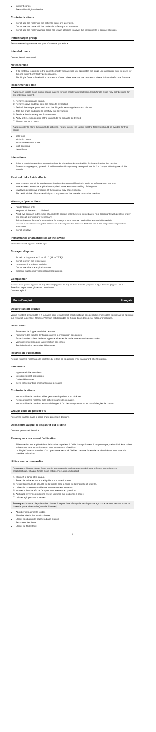Incipient caries
Teeth with a high caries risk
Contraindications
Do not use the material if the patient's gums are ulcerated.
Do not use the material if the patient is suffering from stomatitis.
Do not use the material where there are known allergies to any of the components or contact allergies.
Patient target group
Persons receiving treatment as part of a dental procedure.
Intended users
Dentist, dental personnel
Notes for use
If the material is applied to the patient's mouth with a single use applicator, the single use applicator must be used for this one patient only for hygienic reasons.
The Single Dose is fitted with a tamper-proof seal. Make sure that the tamper-proof seal is intact before the first use.
Recommended use
Note: Each Single Dose holds enough material for one prophylaxis treatment. Each Single Dose may only be used for one individual patient.
1. Remove calculus and plaque.
2. Remove saliva and fluid from the areas to be treated.
3. Peel off the tamper-proof seal from the Single Dose using the tab and discard.
4. Take the brush and use it to carefully mix the varnish.
5. Bend the brush as required for treatment.
6. Apply a thin, even coating of the varnish to the areas to be treated.
7. Allow to act for 4 hours.
Note: In order to allow the varnish to act over 4 hours, inform the patient that the following should be avoided for this period:
solid food
alcoholic drinks
alcohol-based oral rinses
tooth brushing
dental floss
Interactions
Other prescription products containing fluoride should not be used within 24 hours of using the varnish.
Patients using regular, systemic fluoridation should stop using these products for 2 or 3 days following use of this varnish.
Residual risks / side effects
In rare cases, use of the product may lead to edematous difficulties in patients suffering from asthma.
In rare cases, extensive application may lead to oedematous swelling of the gums.
Swallowing excessive amounts of the material may cause nausea.
The residual risk of hypersensitivity to components of the material cannot be ruled out.
Warnings / precautions
For dental use only.
Keep out of the reach of children!
Avoid eye contact! In the event of accidental contact with the eyes, immediately rinse thoroughly with plenty of water and consult a physician if necessary.
Follow the manufacturer's instructions for other products that are used with the material/materials.
Serious incidents involving this product must be reported to the manufacturer and to the responsible registration authorities.
Do not swallow.
Performance characteristics of the device
Fluoride content: approx. 22600 ppm
Storage / disposal
Store in a dry place at 20 to 25 °C (68 to 77 °F)!
Do not store in the refrigerator.
Keep away from direct sunlight.
Do not use after the expiration date.
Disposal must comply with national regulations.
Composition
Natural resin (rosin, approx. 59 %), ethanol (approx. 27 %), sodium fluoride (approx. 5 %), additives (approx. 10 %)
Free from aspartame, gluten and saccharin.
Contains xylitol.
Mode d'emploi Français
Description du produit
Vernis résistant à l'humidité et à la salive pour le traitement prophylactique des dents hypersensibles destiné à être appliqué sur l'émail et la dentine. Flairesse Varnish est disponible en Single Dose dans deux notes aromatiques.
Destination
Traitement de l'hypersensibilité dentaire
Fermeture des tubules dentinaires après la préparation des cavités
Protection des collets de dents hypersensibles et de la dentine des racines exposées
Vernis de protection pour la prévention des caries
Reminéralisation des caries débutantes
Restriction d'utilisation
Ne pas utiliser le matériau si le contrôle du réflexe de déglutition n'est pas garanti chez le patient.
Indications
Hypersensibilité des dents
Sensibilités post-opératoires
Caries débutantes
Dents présentant un important risque de caries
Contre-indications
Ne pas utiliser le matériau si les gencives du patient sont ulcérées.
Ne pas utiliser le matériau si le patient souffre de stomatite.
Ne pas utiliser le matériau en cas d'allergies à l'un des composants ou en cas d'allergies de contact.
Groupe cible de patient·e·s
Personnes traitées dans le cadre d'une procédure dentaire.
Utilisateurs auquel le dispositif est destiné
Dentiste, personnel dentaire
Remarques concernant l'utilisation
Si le matériau est appliqué dans la bouche du patient à l'aide d'un applicateur à usage unique, celui-ci doit être utilisé uniquement pour ce seul patient, pour des raisons d'hygiène.
La Single Dose sont munies d'un opercule de sécurité. Veillez à ce que l'opercule de sécurité soit intact avant la première utilisation.
Utilisation recommandée
Remarque : Chaque Single Dose contient une quantité suffisante de produit pour effectuer un traitement prophylactique. Chaque Single Dose est réservée à un seul patient.
1. Éliminez le tartre et la plaque.
2. Retirez la salive et tout autre liquide sur la zone à traiter.
3. Retirez l'opercule de sécurité de la Single Dose à l'aide de la languette et jetez-le.
4. Utilisez la brosse pour mélanger soigneusement le vernis.
5. Inclinez la brosse afin de l'adapter au traitement en question.
6. Appliquez le vernis en couche fine et uniforme sur les zones à traiter.
7. Laissez agir pendant 4 heures.
Remarque : Informez le patient des choses à ne pas faire afin que le vernis puisse agir correctement pendant toute la durée de pose nécessaire (plus de 4 heures) :
Absorber des aliments solides
Absorber des boissons alcoolisées
Utiliser des bains de bouche à base d'alcool
Se brosser les dents
Utiliser du fil dentaire
2